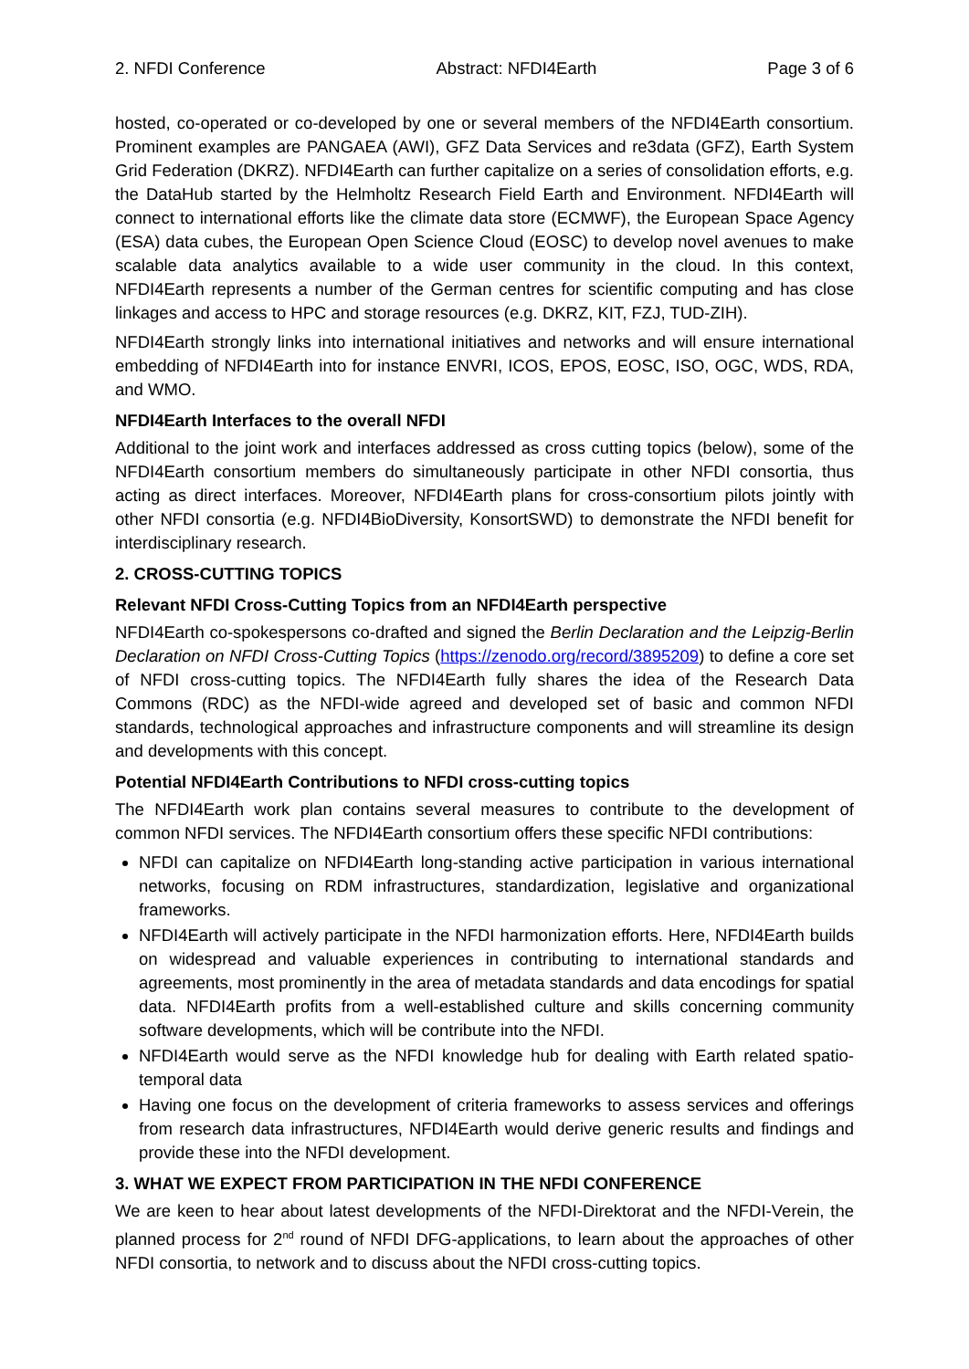2. NFDI Conference Abstract: NFDI4Earth Page 3 of 6
hosted, co-operated or co-developed by one or several members of the NFDI4Earth consortium. Prominent examples are PANGAEA (AWI), GFZ Data Services and re3data (GFZ), Earth System Grid Federation (DKRZ). NFDI4Earth can further capitalize on a series of consolidation efforts, e.g. the DataHub started by the Helmholtz Research Field Earth and Environment. NFDI4Earth will connect to international efforts like the climate data store (ECMWF), the European Space Agency (ESA) data cubes, the European Open Science Cloud (EOSC) to develop novel avenues to make scalable data analytics available to a wide user community in the cloud. In this context, NFDI4Earth represents a number of the German centres for scientific computing and has close linkages and access to HPC and storage resources (e.g. DKRZ, KIT, FZJ, TUD-ZIH).
NFDI4Earth strongly links into international initiatives and networks and will ensure international embedding of NFDI4Earth into for instance ENVRI, ICOS, EPOS, EOSC, ISO, OGC, WDS, RDA, and WMO.
NFDI4Earth Interfaces to the overall NFDI
Additional to the joint work and interfaces addressed as cross cutting topics (below), some of the NFDI4Earth consortium members do simultaneously participate in other NFDI consortia, thus acting as direct interfaces. Moreover, NFDI4Earth plans for cross-consortium pilots jointly with other NFDI consortia (e.g. NFDI4BioDiversity, KonsortSWD) to demonstrate the NFDI benefit for interdisciplinary research.
2. CROSS-CUTTING TOPICS
Relevant NFDI Cross-Cutting Topics from an NFDI4Earth perspective
NFDI4Earth co-spokespersons co-drafted and signed the Berlin Declaration and the Leipzig-Berlin Declaration on NFDI Cross-Cutting Topics (https://zenodo.org/record/3895209) to define a core set of NFDI cross-cutting topics. The NFDI4Earth fully shares the idea of the Research Data Commons (RDC) as the NFDI-wide agreed and developed set of basic and common NFDI standards, technological approaches and infrastructure components and will streamline its design and developments with this concept.
Potential NFDI4Earth Contributions to NFDI cross-cutting topics
The NFDI4Earth work plan contains several measures to contribute to the development of common NFDI services. The NFDI4Earth consortium offers these specific NFDI contributions:
NFDI can capitalize on NFDI4Earth long-standing active participation in various international networks, focusing on RDM infrastructures, standardization, legislative and organizational frameworks.
NFDI4Earth will actively participate in the NFDI harmonization efforts. Here, NFDI4Earth builds on widespread and valuable experiences in contributing to international standards and agreements, most prominently in the area of metadata standards and data encodings for spatial data. NFDI4Earth profits from a well-established culture and skills concerning community software developments, which will be contribute into the NFDI.
NFDI4Earth would serve as the NFDI knowledge hub for dealing with Earth related spatio-temporal data
Having one focus on the development of criteria frameworks to assess services and offerings from research data infrastructures, NFDI4Earth would derive generic results and findings and provide these into the NFDI development.
3. WHAT WE EXPECT FROM PARTICIPATION IN THE NFDI CONFERENCE
We are keen to hear about latest developments of the NFDI-Direktorat and the NFDI-Verein, the planned process for 2<sup>nd</sup> round of NFDI DFG-applications, to learn about the approaches of other NFDI consortia, to network and to discuss about the NFDI cross-cutting topics.